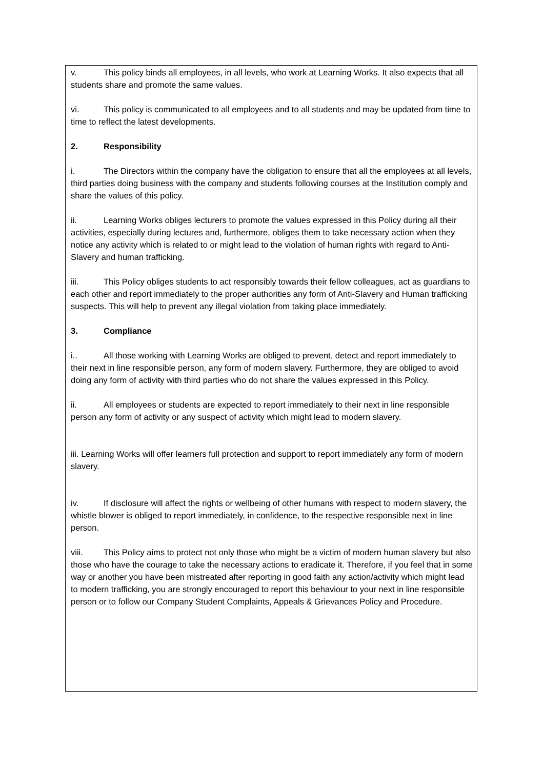v. This policy binds all employees, in all levels, who work at Learning Works. It also expects that all students share and promote the same values.
vi. This policy is communicated to all employees and to all students and may be updated from time to time to reflect the latest developments.
2. Responsibility
i. The Directors within the company have the obligation to ensure that all the employees at all levels, third parties doing business with the company and students following courses at the Institution comply and share the values of this policy.
ii. Learning Works obliges lecturers to promote the values expressed in this Policy during all their activities, especially during lectures and, furthermore, obliges them to take necessary action when they notice any activity which is related to or might lead to the violation of human rights with regard to Anti-Slavery and human trafficking.
iii. This Policy obliges students to act responsibly towards their fellow colleagues, act as guardians to each other and report immediately to the proper authorities any form of Anti-Slavery and Human trafficking suspects. This will help to prevent any illegal violation from taking place immediately.
3. Compliance
i.. All those working with Learning Works are obliged to prevent, detect and report immediately to their next in line responsible person, any form of modern slavery. Furthermore, they are obliged to avoid doing any form of activity with third parties who do not share the values expressed in this Policy.
ii. All employees or students are expected to report immediately to their next in line responsible person any form of activity or any suspect of activity which might lead to modern slavery.
iii. Learning Works will offer learners full protection and support to report immediately any form of modern slavery.
iv. If disclosure will affect the rights or wellbeing of other humans with respect to modern slavery, the whistle blower is obliged to report immediately, in confidence, to the respective responsible next in line person.
viii. This Policy aims to protect not only those who might be a victim of modern human slavery but also those who have the courage to take the necessary actions to eradicate it. Therefore, if you feel that in some way or another you have been mistreated after reporting in good faith any action/activity which might lead to modern trafficking, you are strongly encouraged to report this behaviour to your next in line responsible person or to follow our Company Student Complaints, Appeals & Grievances Policy and Procedure.